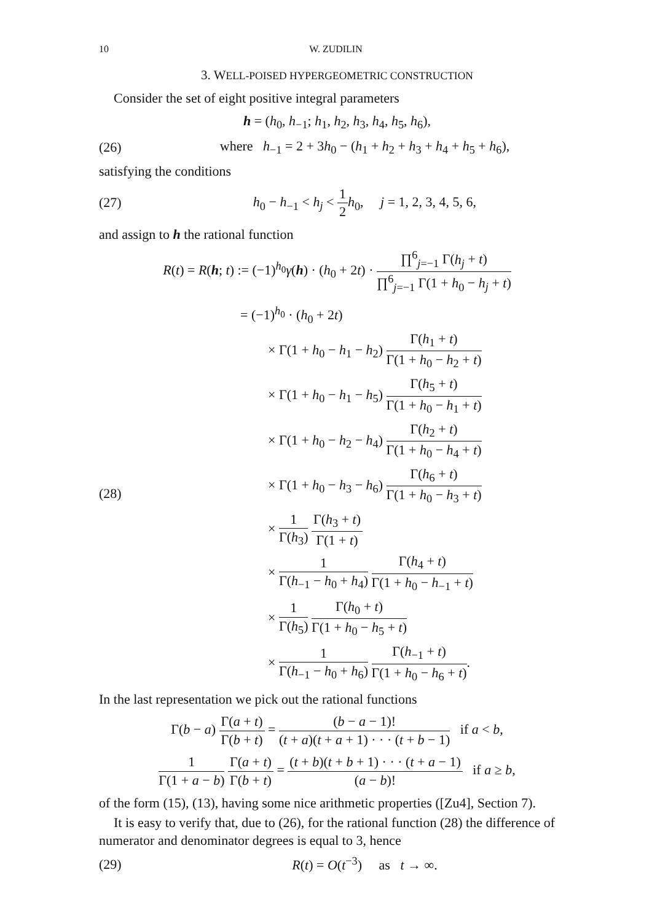10 W. ZUDILIN
3. WELL-POISED HYPERGEOMETRIC CONSTRUCTION
Consider the set of eight positive integral parameters
h = (h<sub>0</sub>, h<sub>−1</sub>; h<sub>1</sub>, h<sub>2</sub>, h<sub>3</sub>, h<sub>4</sub>, h<sub>5</sub>, h<sub>6</sub>),
(26)
where h<sub>−1</sub> = 2 + 3h<sub>0</sub> − (h<sub>1</sub> + h<sub>2</sub> + h<sub>3</sub> + h<sub>4</sub> + h<sub>5</sub> + h<sub>6</sub>),
satisfying the conditions
(27)
h<sub>0</sub> − h<sub>−1</sub> < h<sub>j</sub> < 1 2 h<sub>0</sub>, j = 1, 2, 3, 4, 5, 6,
and assign to h the rational function
R(t) = R(h; t) := (−1)<sup>h<sub>0</sub></sup>γ(h) · (h<sub>0</sub> + 2t) · ∏<sup>6</sup><sub>j=−1</sub> Γ(h<sub>j</sub> + t) ∏<sup>6</sup><sub>j=−1</sub> Γ(1 + h<sub>0</sub> − h<sub>j</sub> + t)
(28)
= (−1)<sup>h<sub>0</sub></sup> · (h<sub>0</sub> + 2t)
× Γ(1 + h<sub>0</sub> − h<sub>1</sub> − h<sub>2</sub>) Γ(h<sub>1</sub> + t) Γ(1 + h<sub>0</sub> − h<sub>2</sub> + t)
× Γ(1 + h<sub>0</sub> − h<sub>1</sub> − h<sub>5</sub>) Γ(h<sub>5</sub> + t) Γ(1 + h<sub>0</sub> − h<sub>1</sub> + t)
× Γ(1 + h<sub>0</sub> − h<sub>2</sub> − h<sub>4</sub>) Γ(h<sub>2</sub> + t) Γ(1 + h<sub>0</sub> − h<sub>4</sub> + t)
× Γ(1 + h<sub>0</sub> − h<sub>3</sub> − h<sub>6</sub>) Γ(h<sub>6</sub> + t) Γ(1 + h<sub>0</sub> − h<sub>3</sub> + t)
× 1 Γ(h<sub>3</sub>) Γ(h<sub>3</sub> + t) Γ(1 + t)
× 1 Γ(h<sub>−1</sub> − h<sub>0</sub> + h<sub>4</sub>) Γ(h<sub>4</sub> + t) Γ(1 + h<sub>0</sub> − h<sub>−1</sub> + t)
× 1 Γ(h<sub>5</sub>) Γ(h<sub>0</sub> + t) Γ(1 + h<sub>0</sub> − h<sub>5</sub> + t)
× 1 Γ(h<sub>−1</sub> − h<sub>0</sub> + h<sub>6</sub>) Γ(h<sub>−1</sub> + t) Γ(1 + h<sub>0</sub> − h<sub>6</sub> + t).
In the last representation we pick out the rational functions
Γ(b − a) Γ(a + t) Γ(b + t) = (b − a − 1)! (t + a)(t + a + 1) · · · (t + b − 1) if a < b,
1 Γ(1 + a − b) Γ(a + t) Γ(b + t) = (t + b)(t + b + 1) · · · (t + a − 1) (a − b)! if a ≥ b,
of the form (15), (13), having some nice arithmetic properties ([Zu4], Section 7).
It is easy to verify that, due to (26), for the rational function (28) the difference of numerator and denominator degrees is equal to 3, hence
(29) R(t) = O(t<sup>−3</sup>) as t → ∞.